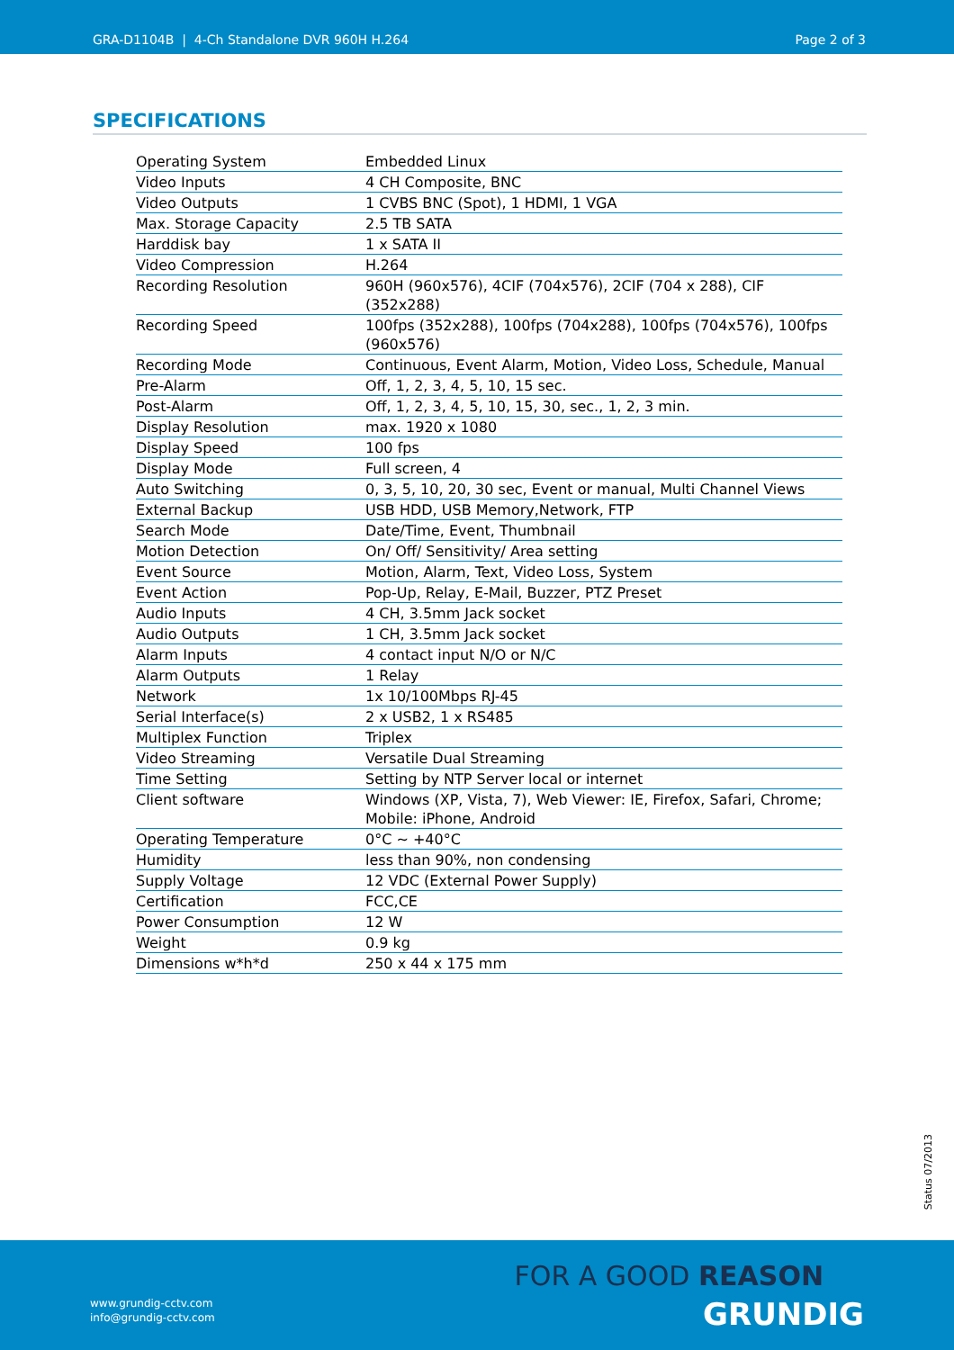GRA-D1104B | 4-Ch Standalone DVR 960H H.264 Page 2 of 3
SPECIFICATIONS
| Operating System | Embedded Linux |
| Video Inputs | 4 CH Composite, BNC |
| Video Outputs | 1 CVBS BNC (Spot), 1 HDMI, 1 VGA |
| Max. Storage Capacity | 2.5 TB SATA |
| Harddisk bay | 1 x SATA II |
| Video Compression | H.264 |
| Recording Resolution | 960H (960x576), 4CIF (704x576), 2CIF (704 x 288), CIF (352x288) |
| Recording Speed | 100fps (352x288), 100fps (704x288), 100fps (704x576), 100fps (960x576) |
| Recording Mode | Continuous, Event Alarm, Motion, Video Loss, Schedule, Manual |
| Pre-Alarm | Off, 1, 2, 3, 4, 5, 10, 15 sec. |
| Post-Alarm | Off, 1, 2, 3, 4, 5, 10, 15, 30, sec., 1, 2, 3 min. |
| Display Resolution | max. 1920 x 1080 |
| Display Speed | 100 fps |
| Display Mode | Full screen, 4 |
| Auto Switching | 0, 3, 5, 10, 20, 30 sec, Event or manual, Multi Channel Views |
| External Backup | USB HDD, USB Memory,Network, FTP |
| Search Mode | Date/Time, Event, Thumbnail |
| Motion Detection | On/ Off/ Sensitivity/ Area setting |
| Event Source | Motion, Alarm, Text, Video Loss, System |
| Event Action | Pop-Up, Relay, E-Mail, Buzzer, PTZ Preset |
| Audio Inputs | 4 CH, 3.5mm Jack socket |
| Audio Outputs | 1 CH, 3.5mm Jack socket |
| Alarm Inputs | 4 contact input N/O or N/C |
| Alarm Outputs | 1 Relay |
| Network | 1x 10/100Mbps RJ-45 |
| Serial Interface(s) | 2 x USB2, 1 x RS485 |
| Multiplex Function | Triplex |
| Video Streaming | Versatile Dual Streaming |
| Time Setting | Setting by NTP Server local or internet |
| Client software | Windows (XP, Vista, 7), Web Viewer: IE, Firefox, Safari, Chrome; Mobile: iPhone, Android |
| Operating Temperature | 0°C ~ +40°C |
| Humidity | less than 90%, non condensing |
| Supply Voltage | 12 VDC (External Power Supply) |
| Certification | FCC,CE |
| Power Consumption | 12 W |
| Weight | 0.9 kg |
| Dimensions w*h*d | 250 x 44 x 175 mm |
Status 07/2013
www.grundig-cctv.com
info@grundig-cctv.com
FOR A GOOD REASON
GRUNDIG